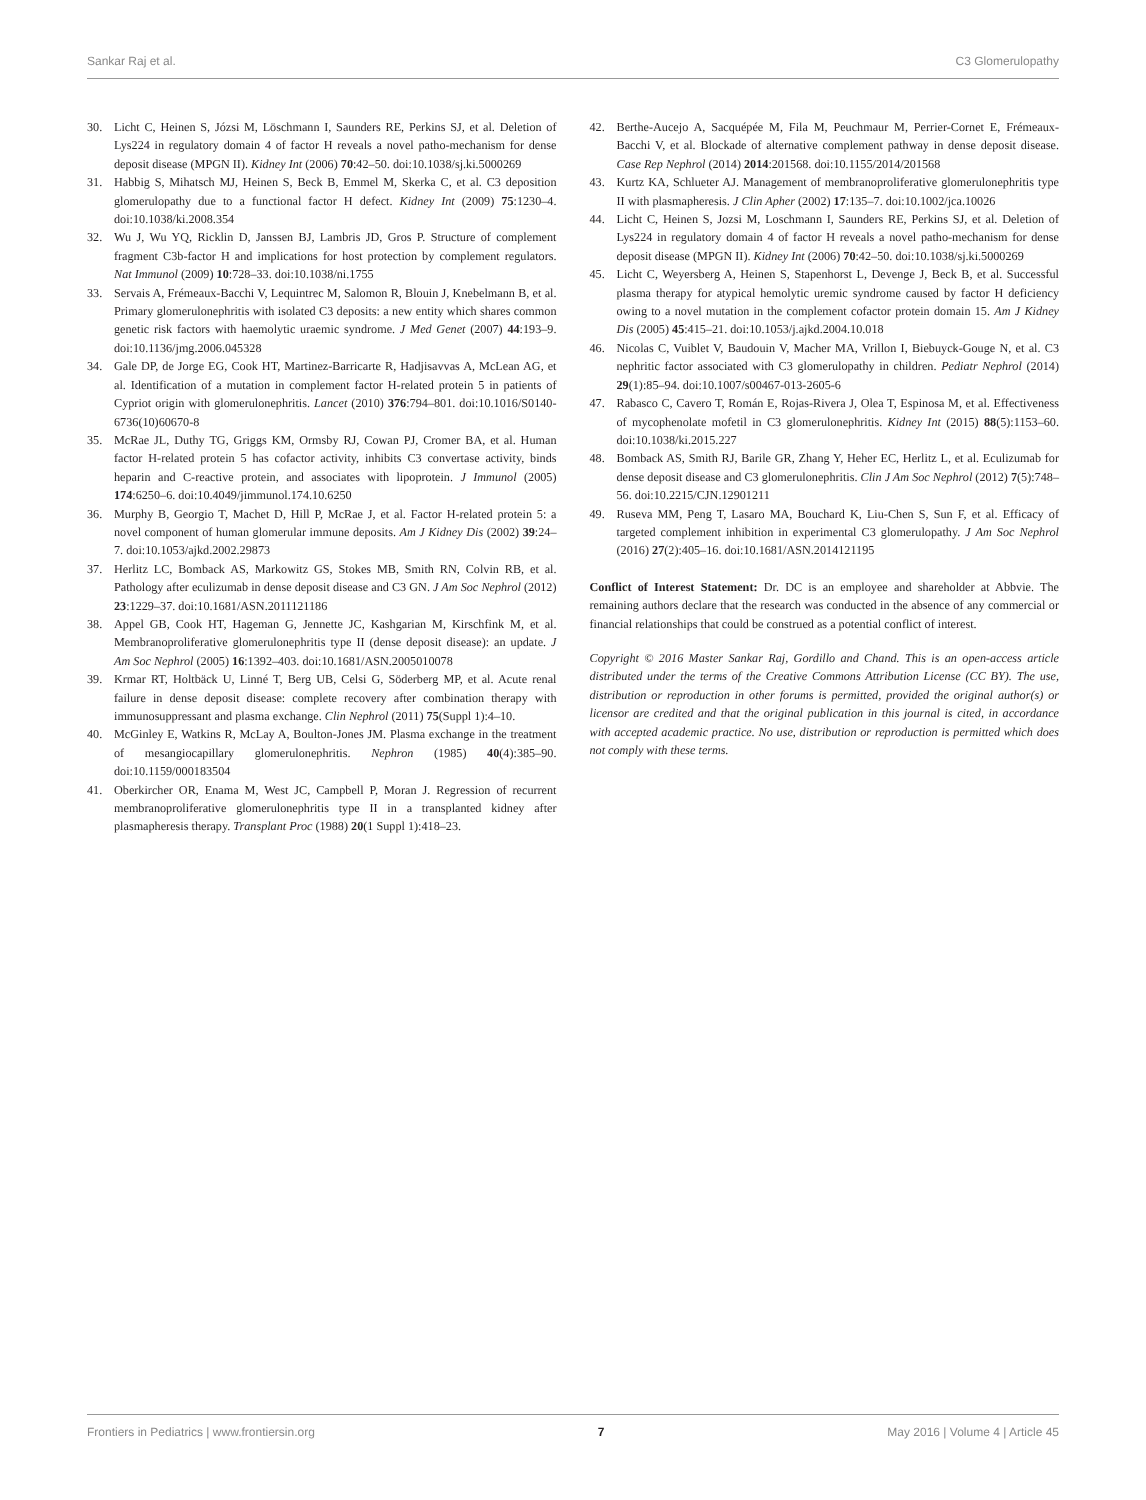Sankar Raj et al. C3 Glomerulopathy
30. Licht C, Heinen S, Józsi M, Löschmann I, Saunders RE, Perkins SJ, et al. Deletion of Lys224 in regulatory domain 4 of factor H reveals a novel patho-mechanism for dense deposit disease (MPGN II). Kidney Int (2006) 70:42–50. doi:10.1038/sj.ki.5000269
31. Habbig S, Mihatsch MJ, Heinen S, Beck B, Emmel M, Skerka C, et al. C3 deposition glomerulopathy due to a functional factor H defect. Kidney Int (2009) 75:1230–4. doi:10.1038/ki.2008.354
32. Wu J, Wu YQ, Ricklin D, Janssen BJ, Lambris JD, Gros P. Structure of complement fragment C3b-factor H and implications for host protection by complement regulators. Nat Immunol (2009) 10:728–33. doi:10.1038/ni.1755
33. Servais A, Frémeaux-Bacchi V, Lequintrec M, Salomon R, Blouin J, Knebelmann B, et al. Primary glomerulonephritis with isolated C3 deposits: a new entity which shares common genetic risk factors with haemolytic uraemic syndrome. J Med Genet (2007) 44:193–9. doi:10.1136/jmg.2006.045328
34. Gale DP, de Jorge EG, Cook HT, Martinez-Barricarte R, Hadjisavvas A, McLean AG, et al. Identification of a mutation in complement factor H-related protein 5 in patients of Cypriot origin with glomerulonephritis. Lancet (2010) 376:794–801. doi:10.1016/S0140-6736(10)60670-8
35. McRae JL, Duthy TG, Griggs KM, Ormsby RJ, Cowan PJ, Cromer BA, et al. Human factor H-related protein 5 has cofactor activity, inhibits C3 convertase activity, binds heparin and C-reactive protein, and associates with lipoprotein. J Immunol (2005) 174:6250–6. doi:10.4049/jimmunol.174.10.6250
36. Murphy B, Georgio T, Machet D, Hill P, McRae J, et al. Factor H-related protein 5: a novel component of human glomerular immune deposits. Am J Kidney Dis (2002) 39:24–7. doi:10.1053/ajkd.2002.29873
37. Herlitz LC, Bomback AS, Markowitz GS, Stokes MB, Smith RN, Colvin RB, et al. Pathology after eculizumab in dense deposit disease and C3 GN. J Am Soc Nephrol (2012) 23:1229–37. doi:10.1681/ASN.2011121186
38. Appel GB, Cook HT, Hageman G, Jennette JC, Kashgarian M, Kirschfink M, et al. Membranoproliferative glomerulonephritis type II (dense deposit disease): an update. J Am Soc Nephrol (2005) 16:1392–403. doi:10.1681/ASN.2005010078
39. Krmar RT, Holtbäck U, Linné T, Berg UB, Celsi G, Söderberg MP, et al. Acute renal failure in dense deposit disease: complete recovery after combination therapy with immunosuppressant and plasma exchange. Clin Nephrol (2011) 75(Suppl 1):4–10.
40. McGinley E, Watkins R, McLay A, Boulton-Jones JM. Plasma exchange in the treatment of mesangiocapillary glomerulonephritis. Nephron (1985) 40(4):385–90. doi:10.1159/000183504
41. Oberkircher OR, Enama M, West JC, Campbell P, Moran J. Regression of recurrent membranoproliferative glomerulonephritis type II in a transplanted kidney after plasmapheresis therapy. Transplant Proc (1988) 20(1 Suppl 1):418–23.
42. Berthe-Aucejo A, Sacquépée M, Fila M, Peuchmaur M, Perrier-Cornet E, Frémeaux-Bacchi V, et al. Blockade of alternative complement pathway in dense deposit disease. Case Rep Nephrol (2014) 2014:201568. doi:10.1155/2014/201568
43. Kurtz KA, Schlueter AJ. Management of membranoproliferative glomerulonephritis type II with plasmapheresis. J Clin Apher (2002) 17:135–7. doi:10.1002/jca.10026
44. Licht C, Heinen S, Jozsi M, Loschmann I, Saunders RE, Perkins SJ, et al. Deletion of Lys224 in regulatory domain 4 of factor H reveals a novel patho-mechanism for dense deposit disease (MPGN II). Kidney Int (2006) 70:42–50. doi:10.1038/sj.ki.5000269
45. Licht C, Weyersberg A, Heinen S, Stapenhorst L, Devenge J, Beck B, et al. Successful plasma therapy for atypical hemolytic uremic syndrome caused by factor H deficiency owing to a novel mutation in the complement cofactor protein domain 15. Am J Kidney Dis (2005) 45:415–21. doi:10.1053/j.ajkd.2004.10.018
46. Nicolas C, Vuiblet V, Baudouin V, Macher MA, Vrillon I, Biebuyck-Gouge N, et al. C3 nephritic factor associated with C3 glomerulopathy in children. Pediatr Nephrol (2014) 29(1):85–94. doi:10.1007/s00467-013-2605-6
47. Rabasco C, Cavero T, Román E, Rojas-Rivera J, Olea T, Espinosa M, et al. Effectiveness of mycophenolate mofetil in C3 glomerulonephritis. Kidney Int (2015) 88(5):1153–60. doi:10.1038/ki.2015.227
48. Bomback AS, Smith RJ, Barile GR, Zhang Y, Heher EC, Herlitz L, et al. Eculizumab for dense deposit disease and C3 glomerulonephritis. Clin J Am Soc Nephrol (2012) 7(5):748–56. doi:10.2215/CJN.12901211
49. Ruseva MM, Peng T, Lasaro MA, Bouchard K, Liu-Chen S, Sun F, et al. Efficacy of targeted complement inhibition in experimental C3 glomerulopathy. J Am Soc Nephrol (2016) 27(2):405–16. doi:10.1681/ASN.2014121195
Conflict of Interest Statement: Dr. DC is an employee and shareholder at Abbvie. The remaining authors declare that the research was conducted in the absence of any commercial or financial relationships that could be construed as a potential conflict of interest.
Copyright © 2016 Master Sankar Raj, Gordillo and Chand. This is an open-access article distributed under the terms of the Creative Commons Attribution License (CC BY). The use, distribution or reproduction in other forums is permitted, provided the original author(s) or licensor are credited and that the original publication in this journal is cited, in accordance with accepted academic practice. No use, distribution or reproduction is permitted which does not comply with these terms.
Frontiers in Pediatrics | www.frontiersin.org 7 May 2016 | Volume 4 | Article 45